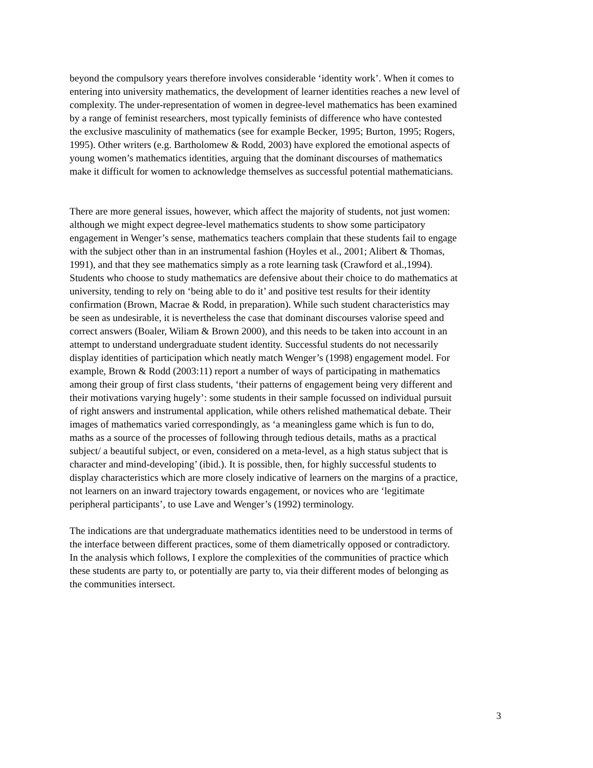beyond the compulsory years therefore involves considerable ‘identity work’. When it comes to entering into university mathematics, the development of learner identities reaches a new level of complexity. The under-representation of women in degree-level mathematics has been examined by a range of feminist researchers, most typically feminists of difference who have contested the exclusive masculinity of mathematics (see for example Becker, 1995; Burton, 1995; Rogers, 1995). Other writers (e.g. Bartholomew & Rodd, 2003) have explored the emotional aspects of young women’s mathematics identities, arguing that the dominant discourses of mathematics make it difficult for women to acknowledge themselves as successful potential mathematicians.
There are more general issues, however, which affect the majority of students, not just women: although we might expect degree-level mathematics students to show some participatory engagement in Wenger’s sense, mathematics teachers complain that these students fail to engage with the subject other than in an instrumental fashion (Hoyles et al., 2001; Alibert & Thomas, 1991), and that they see mathematics simply as a rote learning task (Crawford et al.,1994). Students who choose to study mathematics are defensive about their choice to do mathematics at university, tending to rely on ‘being able to do it’ and positive test results for their identity confirmation (Brown, Macrae & Rodd, in preparation). While such student characteristics may be seen as undesirable, it is nevertheless the case that dominant discourses valorise speed and correct answers (Boaler, Wiliam & Brown 2000), and this needs to be taken into account in an attempt to understand undergraduate student identity. Successful students do not necessarily display identities of participation which neatly match Wenger’s (1998) engagement model. For example, Brown & Rodd (2003:11) report a number of ways of participating in mathematics among their group of first class students, ‘their patterns of engagement being very different and their motivations varying hugely’: some students in their sample focussed on individual pursuit of right answers and instrumental application, while others relished mathematical debate. Their images of mathematics varied correspondingly, as ‘a meaningless game which is fun to do, maths as a source of the processes of following through tedious details, maths as a practical subject/ a beautiful subject, or even, considered on a meta-level, as a high status subject that is character and mind-developing’ (ibid.). It is possible, then, for highly successful students to display characteristics which are more closely indicative of learners on the margins of a practice, not learners on an inward trajectory towards engagement, or novices who are ‘legitimate peripheral participants’, to use Lave and Wenger’s (1992) terminology.
The indications are that undergraduate mathematics identities need to be understood in terms of the interface between different practices, some of them diametrically opposed or contradictory. In the analysis which follows, I explore the complexities of the communities of practice which these students are party to, or potentially are party to, via their different modes of belonging as the communities intersect.
3